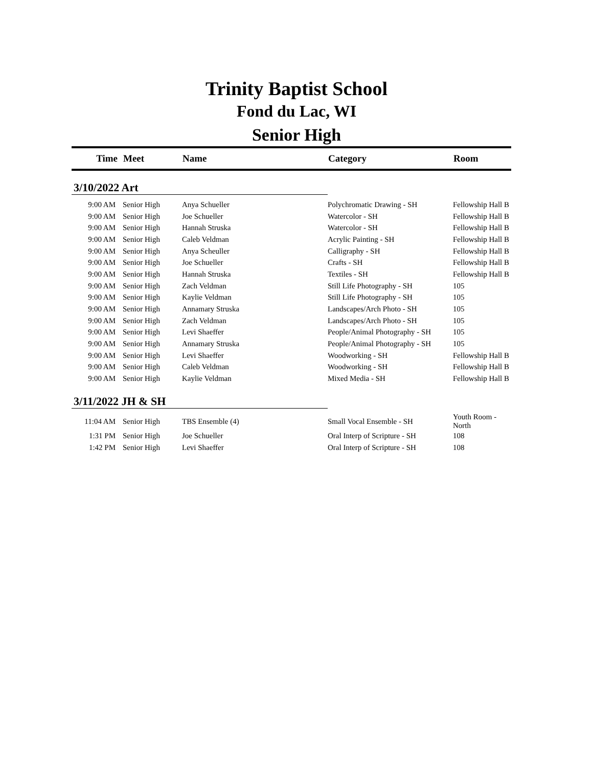Trinity Baptist School
Fond du Lac, WI
Senior High
| Time | Meet | Name | Category | Room |
| --- | --- | --- | --- | --- |
| 3/10/2022 Art | | | | |
| 9:00 AM | Senior High | Anya Schueller | Polychromatic Drawing - SH | Fellowship Hall B |
| 9:00 AM | Senior High | Joe Schueller | Watercolor - SH | Fellowship Hall B |
| 9:00 AM | Senior High | Hannah Struska | Watercolor - SH | Fellowship Hall B |
| 9:00 AM | Senior High | Caleb Veldman | Acrylic Painting - SH | Fellowship Hall B |
| 9:00 AM | Senior High | Anya Scheuller | Calligraphy - SH | Fellowship Hall B |
| 9:00 AM | Senior High | Joe Schueller | Crafts - SH | Fellowship Hall B |
| 9:00 AM | Senior High | Hannah Struska | Textiles - SH | Fellowship Hall B |
| 9:00 AM | Senior High | Zach Veldman | Still Life Photography - SH | 105 |
| 9:00 AM | Senior High | Kaylie Veldman | Still Life Photography - SH | 105 |
| 9:00 AM | Senior High | Annamary Struska | Landscapes/Arch Photo - SH | 105 |
| 9:00 AM | Senior High | Zach Veldman | Landscapes/Arch Photo - SH | 105 |
| 9:00 AM | Senior High | Levi Shaeffer | People/Animal Photography - SH | 105 |
| 9:00 AM | Senior High | Annamary Struska | People/Animal Photography - SH | 105 |
| 9:00 AM | Senior High | Levi Shaeffer | Woodworking - SH | Fellowship Hall B |
| 9:00 AM | Senior High | Caleb Veldman | Woodworking - SH | Fellowship Hall B |
| 9:00 AM | Senior High | Kaylie Veldman | Mixed Media - SH | Fellowship Hall B |
| 3/11/2022 JH & SH | | | | |
| 11:04 AM | Senior High | TBS Ensemble (4) | Small Vocal Ensemble - SH | Youth Room - North |
| 1:31 PM | Senior High | Joe Schueller | Oral Interp of Scripture - SH | 108 |
| 1:42 PM | Senior High | Levi Shaeffer | Oral Interp of Scripture - SH | 108 |